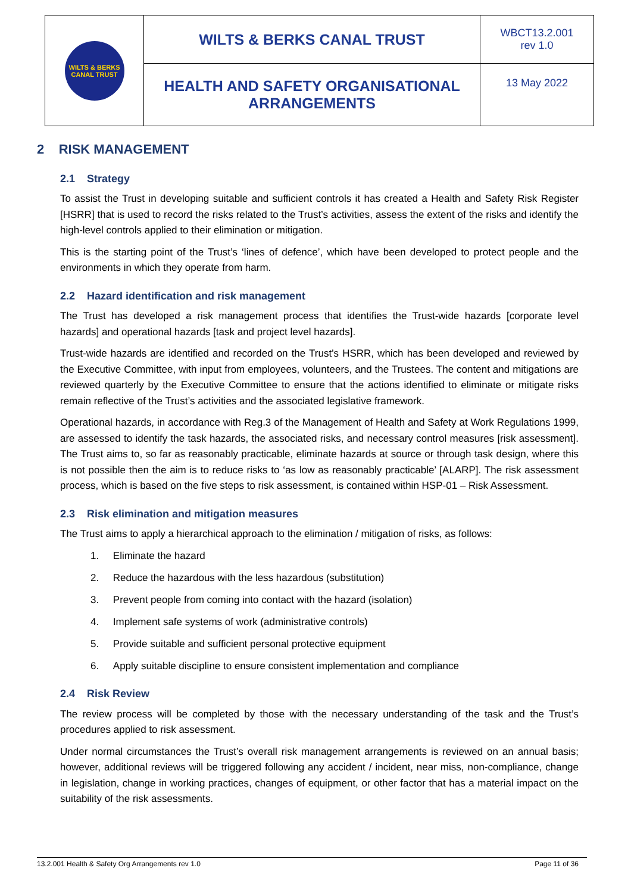| WILTS & BERKS CANAL TRUST | WILTS & BERKS CANAL TRUST | WBCT13.2.001 rev 1.0 |
| | HEALTH AND SAFETY ORGANISATIONAL ARRANGEMENTS | 13 May 2022 |
2 RISK MANAGEMENT
2.1 Strategy
To assist the Trust in developing suitable and sufficient controls it has created a Health and Safety Risk Register [HSRR] that is used to record the risks related to the Trust’s activities, assess the extent of the risks and identify the high-level controls applied to their elimination or mitigation.
This is the starting point of the Trust’s ‘lines of defence’, which have been developed to protect people and the environments in which they operate from harm.
2.2 Hazard identification and risk management
The Trust has developed a risk management process that identifies the Trust-wide hazards [corporate level hazards] and operational hazards [task and project level hazards].
Trust-wide hazards are identified and recorded on the Trust’s HSRR, which has been developed and reviewed by the Executive Committee, with input from employees, volunteers, and the Trustees. The content and mitigations are reviewed quarterly by the Executive Committee to ensure that the actions identified to eliminate or mitigate risks remain reflective of the Trust’s activities and the associated legislative framework.
Operational hazards, in accordance with Reg.3 of the Management of Health and Safety at Work Regulations 1999, are assessed to identify the task hazards, the associated risks, and necessary control measures [risk assessment]. The Trust aims to, so far as reasonably practicable, eliminate hazards at source or through task design, where this is not possible then the aim is to reduce risks to ‘as low as reasonably practicable’ [ALARP]. The risk assessment process, which is based on the five steps to risk assessment, is contained within HSP-01 – Risk Assessment.
2.3 Risk elimination and mitigation measures
The Trust aims to apply a hierarchical approach to the elimination / mitigation of risks, as follows:
1. Eliminate the hazard
2. Reduce the hazardous with the less hazardous (substitution)
3. Prevent people from coming into contact with the hazard (isolation)
4. Implement safe systems of work (administrative controls)
5. Provide suitable and sufficient personal protective equipment
6. Apply suitable discipline to ensure consistent implementation and compliance
2.4 Risk Review
The review process will be completed by those with the necessary understanding of the task and the Trust’s procedures applied to risk assessment.
Under normal circumstances the Trust’s overall risk management arrangements is reviewed on an annual basis; however, additional reviews will be triggered following any accident / incident, near miss, non-compliance, change in legislation, change in working practices, changes of equipment, or other factor that has a material impact on the suitability of the risk assessments.
13.2.001 Health & Safety Org Arrangements rev 1.0 Page 11 of 36